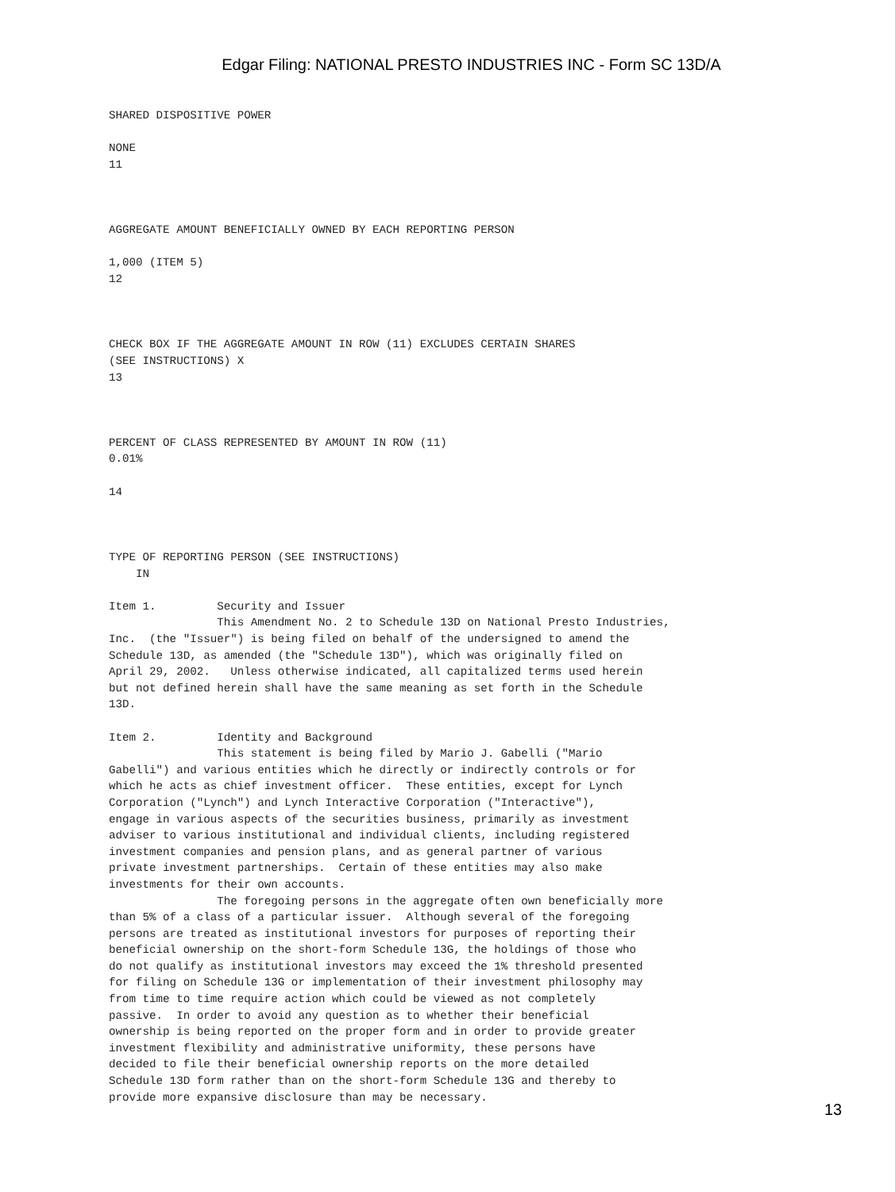Edgar Filing: NATIONAL PRESTO INDUSTRIES INC - Form SC 13D/A
SHARED DISPOSITIVE POWER

NONE
11



AGGREGATE AMOUNT BENEFICIALLY OWNED BY EACH REPORTING PERSON

1,000 (ITEM 5)
12



CHECK BOX IF THE AGGREGATE AMOUNT IN ROW (11) EXCLUDES CERTAIN SHARES
(SEE INSTRUCTIONS) X
13



PERCENT OF CLASS REPRESENTED BY AMOUNT IN ROW (11)
0.01%

14



TYPE OF REPORTING PERSON (SEE INSTRUCTIONS)
    IN

Item 1.         Security and Issuer
                This Amendment No. 2 to Schedule 13D on National Presto Industries,
Inc.  (the "Issuer") is being filed on behalf of the undersigned to amend the
Schedule 13D, as amended (the "Schedule 13D"), which was originally filed on
April 29, 2002.   Unless otherwise indicated, all capitalized terms used herein
but not defined herein shall have the same meaning as set forth in the Schedule
13D.

Item 2.         Identity and Background
                This statement is being filed by Mario J. Gabelli ("Mario
Gabelli") and various entities which he directly or indirectly controls or for
which he acts as chief investment officer.  These entities, except for Lynch
Corporation ("Lynch") and Lynch Interactive Corporation ("Interactive"),
engage in various aspects of the securities business, primarily as investment
adviser to various institutional and individual clients, including registered
investment companies and pension plans, and as general partner of various
private investment partnerships.  Certain of these entities may also make
investments for their own accounts.
                The foregoing persons in the aggregate often own beneficially more
than 5% of a class of a particular issuer.  Although several of the foregoing
persons are treated as institutional investors for purposes of reporting their
beneficial ownership on the short-form Schedule 13G, the holdings of those who
do not qualify as institutional investors may exceed the 1% threshold presented
for filing on Schedule 13G or implementation of their investment philosophy may
from time to time require action which could be viewed as not completely
passive.  In order to avoid any question as to whether their beneficial
ownership is being reported on the proper form and in order to provide greater
investment flexibility and administrative uniformity, these persons have
decided to file their beneficial ownership reports on the more detailed
Schedule 13D form rather than on the short-form Schedule 13G and thereby to
provide more expansive disclosure than may be necessary.
13